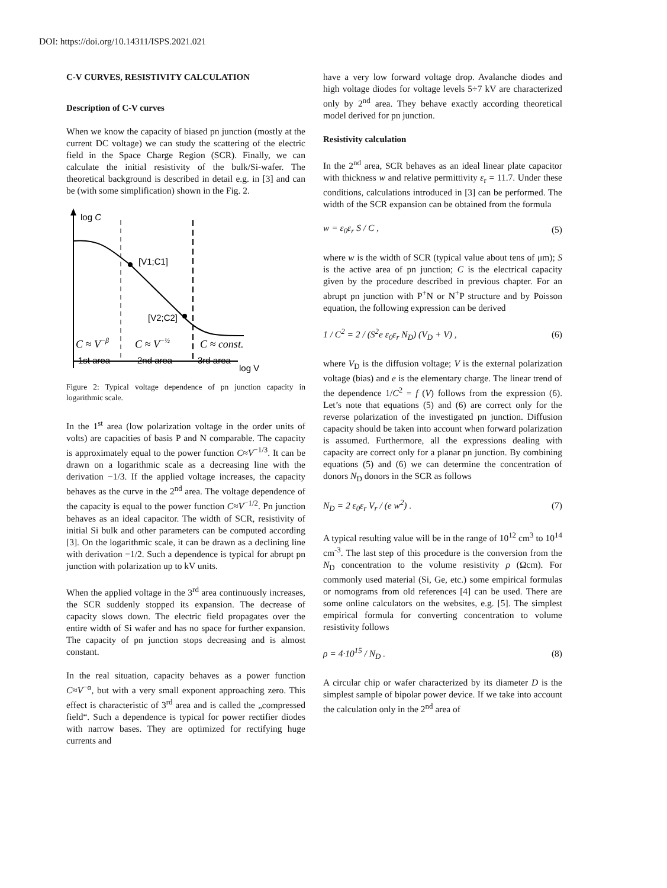DOI: https://doi.org/10.14311/ISPS.2021.021
C-V CURVES, RESISTIVITY CALCULATION
Description of C-V curves
When we know the capacity of biased pn junction (mostly at the current DC voltage) we can study the scattering of the electric field in the Space Charge Region (SCR). Finally, we can calculate the initial resistivity of the bulk/Si-wafer. The theoretical background is described in detail e.g. in [3] and can be (with some simplification) shown in the Fig. 2.
log C
[V1;C1]
[V2;C2]
C ≈ V−β
C ≈ V−½
C ≈ const.
1st area
2nd area
3rd area
log V
Figure 2: Typical voltage dependence of pn junction capacity in logarithmic scale.
In the 1<sup>st</sup> area (low polarization voltage in the order units of volts) are capacities of basis P and N comparable. The capacity is approximately equal to the power function C≈V<sup>−1/3</sup>. It can be drawn on a logarithmic scale as a decreasing line with the derivation −1/3. If the applied voltage increases, the capacity behaves as the curve in the 2<sup>nd</sup> area. The voltage dependence of the capacity is equal to the power function C≈V<sup>−1/2</sup>. Pn junction behaves as an ideal capacitor. The width of SCR, resistivity of initial Si bulk and other parameters can be computed according [3]. On the logarithmic scale, it can be drawn as a declining line with derivation −1/2. Such a dependence is typical for abrupt pn junction with polarization up to kV units.
When the applied voltage in the 3<sup>rd</sup> area continuously increases, the SCR suddenly stopped its expansion. The decrease of capacity slows down. The electric field propagates over the entire width of Si wafer and has no space for further expansion. The capacity of pn junction stops decreasing and is almost constant.
In the real situation, capacity behaves as a power function C≈V<sup>−α</sup>, but with a very small exponent approaching zero. This effect is characteristic of 3<sup>rd</sup> area and is called the „compressed field“. Such a dependence is typical for power rectifier diodes with narrow bases. They are optimized for rectifying huge currents and
have a very low forward voltage drop. Avalanche diodes and high voltage diodes for voltage levels 5÷7 kV are characterized only by 2<sup>nd</sup> area. They behave exactly according theoretical model derived for pn junction.
Resistivity calculation
In the 2<sup>nd</sup> area, SCR behaves as an ideal linear plate capacitor with thickness w and relative permittivity ε<sub>r</sub> = 11.7. Under these conditions, calculations introduced in [3] can be performed. The width of the SCR expansion can be obtained from the formula
w = ε<sub>0</sub>ε<sub>r</sub> S / C , (5)
where w is the width of SCR (typical value about tens of μm); S is the active area of pn junction; C is the electrical capacity given by the procedure described in previous chapter. For an abrupt pn junction with P<sup>+</sup>N or N<sup>+</sup>P structure and by Poisson equation, the following expression can be derived
1 / C<sup>2</sup> = 2 / (S<sup>2</sup>e ε<sub>0</sub>ε<sub>r</sub> N<sub>D</sub>) (V<sub>D</sub> + V) , (6)
where V<sub>D</sub> is the diffusion voltage; V is the external polarization voltage (bias) and e is the elementary charge. The linear trend of the dependence 1/C<sup>2</sup> = f (V) follows from the expression (6). Let’s note that equations (5) and (6) are correct only for the reverse polarization of the investigated pn junction. Diffusion capacity should be taken into account when forward polarization is assumed. Furthermore, all the expressions dealing with capacity are correct only for a planar pn junction. By combining equations (5) and (6) we can determine the concentration of donors N<sub>D</sub> donors in the SCR as follows
N<sub>D</sub> = 2 ε<sub>0</sub>ε<sub>r</sub> V<sub>r</sub> / (e w<sup>2</sup>) . (7)
A typical resulting value will be in the range of 10<sup>12</sup> cm<sup>3</sup> to 10<sup>14</sup> cm<sup>-3</sup>. The last step of this procedure is the conversion from the N<sub>D</sub> concentration to the volume resistivity ρ (Ωcm). For commonly used material (Si, Ge, etc.) some empirical formulas or nomograms from old references [4] can be used. There are some online calculators on the websites, e.g. [5]. The simplest empirical formula for converting concentration to volume resistivity follows
ρ = 4·10<sup>15</sup> / N<sub>D</sub> . (8)
A circular chip or wafer characterized by its diameter D is the simplest sample of bipolar power device. If we take into account the calculation only in the 2<sup>nd</sup> area of